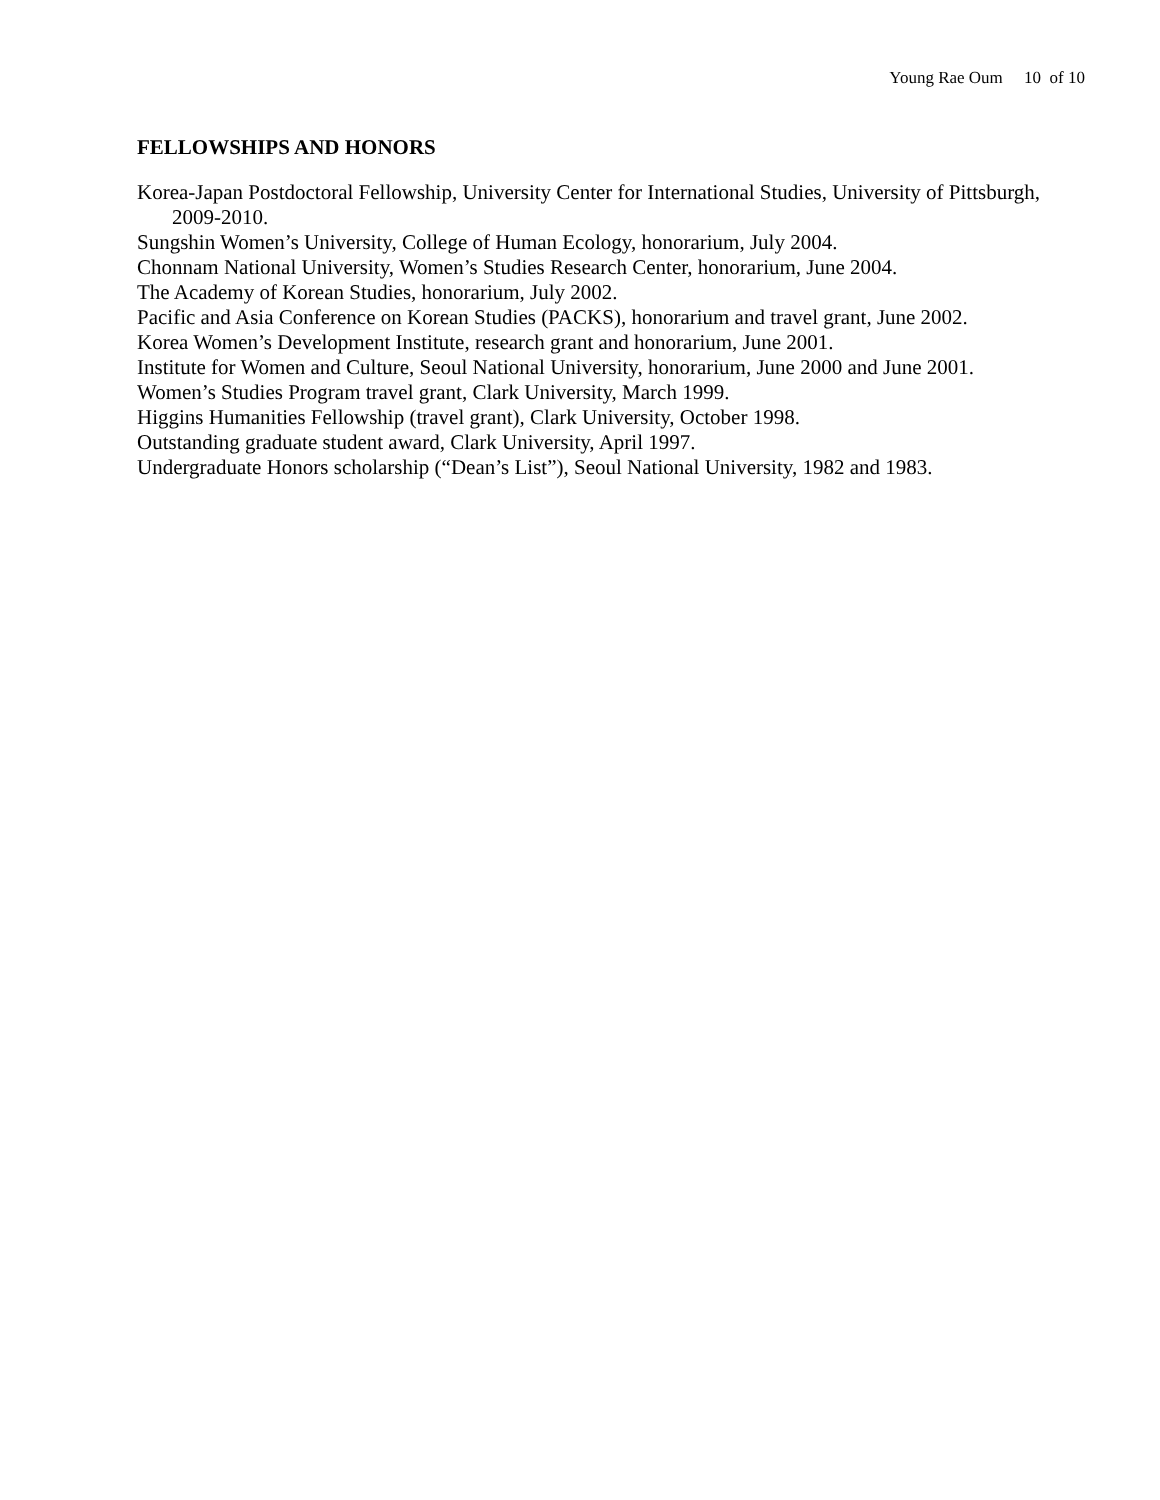Young Rae Oum 10 of 10
FELLOWSHIPS AND HONORS
Korea-Japan Postdoctoral Fellowship, University Center for International Studies, University of Pittsburgh, 2009-2010.
Sungshin Women’s University, College of Human Ecology, honorarium, July 2004.
Chonnam National University, Women’s Studies Research Center, honorarium, June 2004.
The Academy of Korean Studies, honorarium, July 2002.
Pacific and Asia Conference on Korean Studies (PACKS), honorarium and travel grant, June 2002.
Korea Women’s Development Institute, research grant and honorarium, June 2001.
Institute for Women and Culture, Seoul National University, honorarium, June 2000 and June 2001.
Women’s Studies Program travel grant, Clark University, March 1999.
Higgins Humanities Fellowship (travel grant), Clark University, October 1998.
Outstanding graduate student award, Clark University, April 1997.
Undergraduate Honors scholarship (“Dean’s List”), Seoul National University, 1982 and 1983.